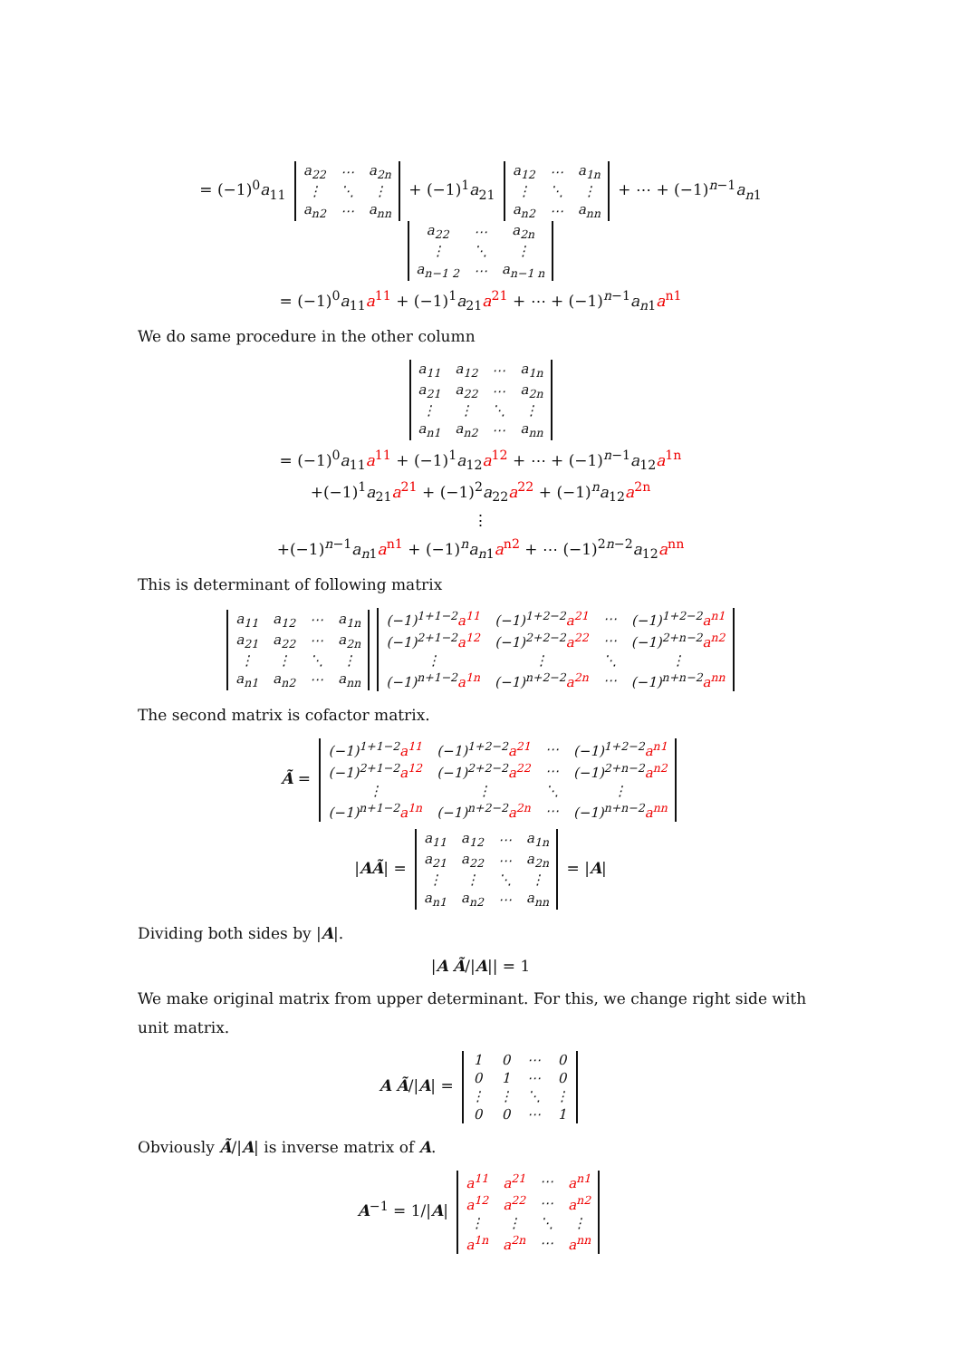= (−1)<sup>0</sup>a<sub>11</sub>
| a<sub>22</sub> | ⋯ | a<sub>2n</sub> |
| ⋮ | ⋱ | ⋮ |
| a<sub>n2</sub> | ⋯ | a<sub>nn</sub> |
+ (−1)<sup>1</sup>a<sub>21</sub>
| a<sub>12</sub> | ⋯ | a<sub>1n</sub> |
| ⋮ | ⋱ | ⋮ |
| a<sub>n2</sub> | ⋯ | a<sub>nn</sub> |
+ ⋯ + (−1)<sup>n−1</sup>a<sub>n1</sub>
| a<sub>22</sub> | ⋯ | a<sub>2n</sub> |
| ⋮ | ⋱ | ⋮ |
| a<sub>n−1 2</sub> | ⋯ | a<sub>n−1 n</sub> |
= (−1)<sup>0</sup>a<sub>11</sub>a<sup>11</sup> + (−1)<sup>1</sup>a<sub>21</sub>a<sup>21</sup> + ⋯ + (−1)<sup>n−1</sup>a<sub>n1</sub>a<sup>n1</sup>
We do same procedure in the other column
| a<sub>11</sub> | a<sub>12</sub> | ⋯ | a<sub>1n</sub> |
| a<sub>21</sub> | a<sub>22</sub> | ⋯ | a<sub>2n</sub> |
| ⋮ | ⋮ | ⋱ | ⋮ |
| a<sub>n1</sub> | a<sub>n2</sub> | ⋯ | a<sub>nn</sub> |
= (−1)<sup>0</sup>a<sub>11</sub>a<sup>11</sup> + (−1)<sup>1</sup>a<sub>12</sub>a<sup>12</sup> + ⋯ + (−1)<sup>n−1</sup>a<sub>12</sub>a<sup>1n</sup>
+(−1)<sup>1</sup>a<sub>21</sub>a<sup>21</sup> + (−1)<sup>2</sup>a<sub>22</sub>a<sup>22</sup> + (−1)<sup>n</sup>a<sub>12</sub>a<sup>2n</sup>
⋮
+(−1)<sup>n−1</sup>a<sub>n1</sub>a<sup>n1</sup> + (−1)<sup>n</sup>a<sub>n1</sub>a<sup>n2</sup> + ⋯ (−1)<sup>2n−2</sup>a<sub>12</sub>a<sup>nn</sup>
This is determinant of following matrix
| a<sub>11</sub> | a<sub>12</sub> | ⋯ | a<sub>1n</sub> |
| a<sub>21</sub> | a<sub>22</sub> | ⋯ | a<sub>2n</sub> |
| ⋮ | ⋮ | ⋱ | ⋮ |
| a<sub>n1</sub> | a<sub>n2</sub> | ⋯ | a<sub>nn</sub> |
| (−1)<sup>1+1−2</sup> a<sup>11</sup> | (−1)<sup>1+2−2</sup> a<sup>21</sup> | ⋯ | (−1)<sup>1+2−2</sup> a<sup>n1</sup> |
| (−1)<sup>2+1−2</sup> a<sup>12</sup> | (−1)<sup>2+2−2</sup> a<sup>22</sup> | ⋯ | (−1)<sup>2+n−2</sup> a<sup>n2</sup> |
| ⋮ | ⋮ | ⋱ | ⋮ |
| (−1)<sup>n+1−2</sup> a<sup>1n</sup> | (−1)<sup>n+2−2</sup> a<sup>2n</sup> | ⋯ | (−1)<sup>n+n−2</sup> a<sup>nn</sup> |
The second matrix is cofactor matrix.
Ã =
| (−1)<sup>1+1−2</sup> a<sup>11</sup> | (−1)<sup>1+2−2</sup> a<sup>21</sup> | ⋯ | (−1)<sup>1+2−2</sup> a<sup>n1</sup> |
| (−1)<sup>2+1−2</sup> a<sup>12</sup> | (−1)<sup>2+2−2</sup> a<sup>22</sup> | ⋯ | (−1)<sup>2+n−2</sup> a<sup>n2</sup> |
| ⋮ | ⋮ | ⋱ | ⋮ |
| (−1)<sup>n+1−2</sup> a<sup>1n</sup> | (−1)<sup>n+2−2</sup> a<sup>2n</sup> | ⋯ | (−1)<sup>n+n−2</sup> a<sup>nn</sup> |
|AÃ| =
| a<sub>11</sub> | a<sub>12</sub> | ⋯ | a<sub>1n</sub> |
| a<sub>21</sub> | a<sub>22</sub> | ⋯ | a<sub>2n</sub> |
| ⋮ | ⋮ | ⋱ | ⋮ |
| a<sub>n1</sub> | a<sub>n2</sub> | ⋯ | a<sub>nn</sub> |
= |A|
Dividing both sides by |A|.
|A Ã/|A|| = 1
We make original matrix from upper determinant. For this, we change right side with unit matrix.
A Ã/|A| =
| 1 | 0 | ⋯ | 0 |
| 0 | 1 | ⋯ | 0 |
| ⋮ | ⋮ | ⋱ | ⋮ |
| 0 | 0 | ⋯ | 1 |
Obviously Ã/|A| is inverse matrix of A.
A<sup>−1</sup> = 1/|A|
| a<sup>11</sup> | a<sup>21</sup> | ⋯ | a<sup>n1</sup> |
| a<sup>12</sup> | a<sup>22</sup> | ⋯ | a<sup>n2</sup> |
| ⋮ | ⋮ | ⋱ | ⋮ |
| a<sup>1n</sup> | a<sup>2n</sup> | ⋯ | a<sup>nn</sup> |